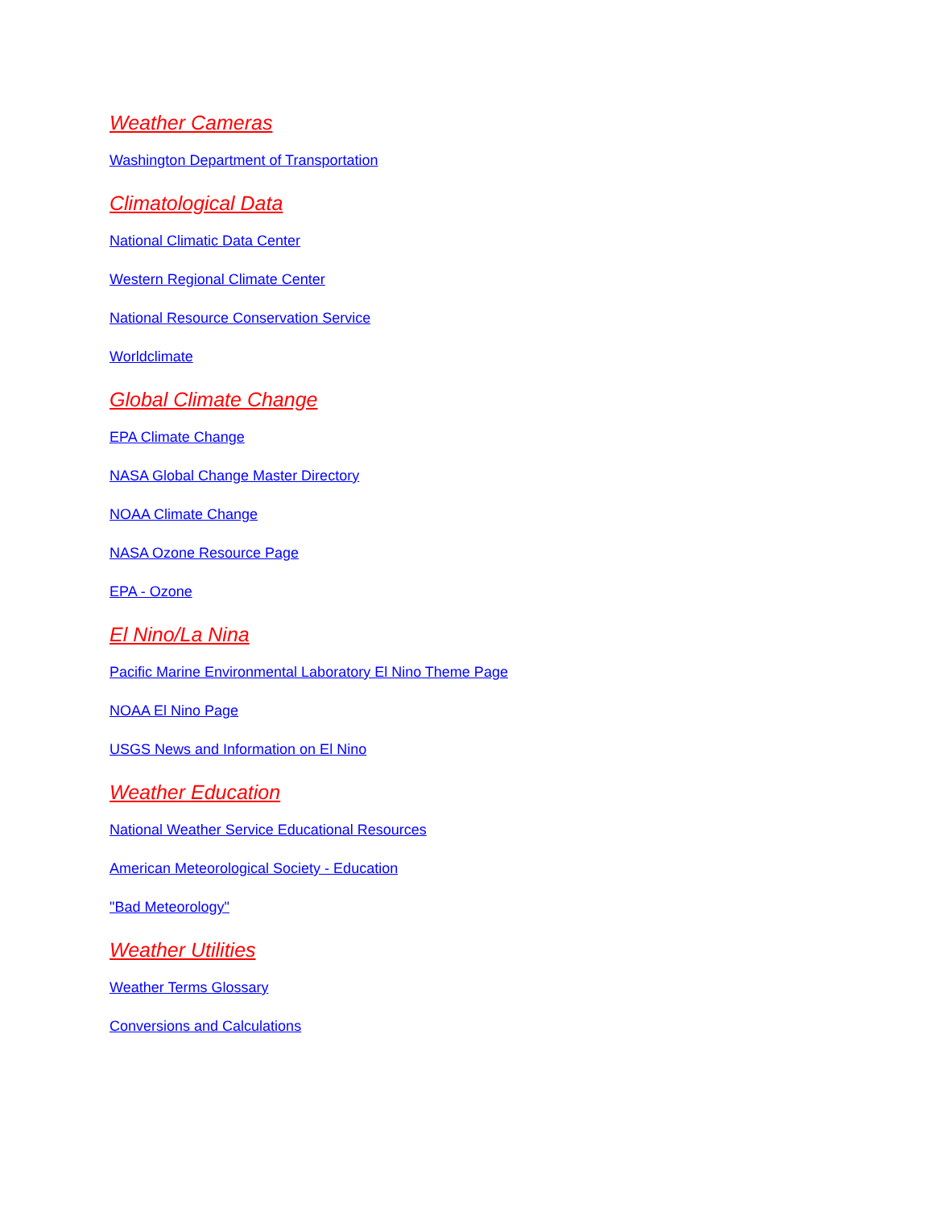Weather Cameras
Washington Department of Transportation
Climatological Data
National Climatic Data Center
Western Regional Climate Center
National Resource Conservation Service
Worldclimate
Global Climate Change
EPA Climate Change
NASA Global Change Master Directory
NOAA Climate Change
NASA Ozone Resource Page
EPA - Ozone
El Nino/La Nina
Pacific Marine Environmental Laboratory El Nino Theme Page
NOAA El Nino Page
USGS News and Information on El Nino
Weather Education
National Weather Service Educational Resources
American Meteorological Society - Education
"Bad Meteorology"
Weather Utilities
Weather Terms Glossary
Conversions and Calculations